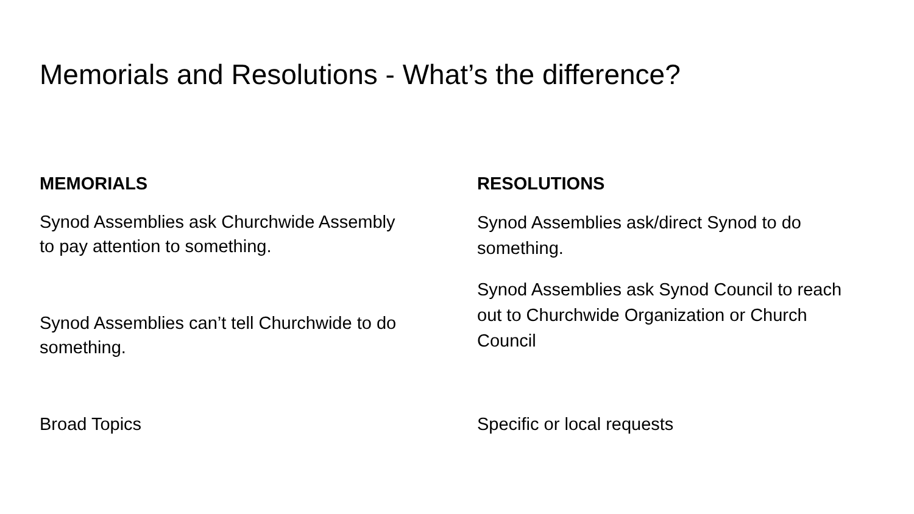Memorials and Resolutions - What’s the difference?
MEMORIALS
Synod Assemblies ask Churchwide Assembly to pay attention to something.
Synod Assemblies can’t tell Churchwide to do something.
Broad Topics
RESOLUTIONS
Synod Assemblies ask/direct Synod to do something.
Synod Assemblies ask Synod Council to reach out to Churchwide Organization or Church Council
Specific or local requests